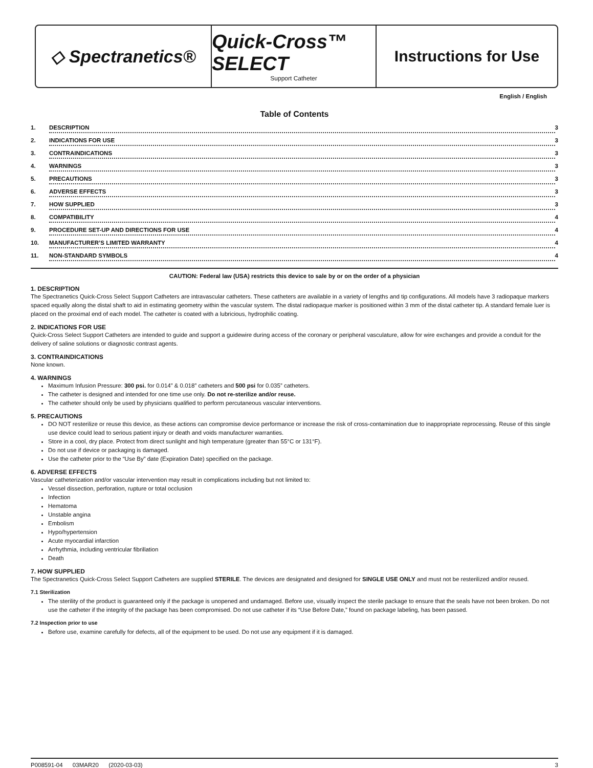◇ Spectranetics® Quick-Cross™ SELECT
Support Catheter
Instructions for Use
English / English
Table of Contents
1. DESCRIPTION 3
2. INDICATIONS FOR USE 3
3. CONTRAINDICATIONS 3
4. WARNINGS 3
5. PRECAUTIONS 3
6. ADVERSE EFFECTS 3
7. HOW SUPPLIED 3
8. COMPATIBILITY 4
9. PROCEDURE SET-UP AND DIRECTIONS FOR USE 4
10. MANUFACTURER’S LIMITED WARRANTY 4
11. NON-STANDARD SYMBOLS 4
CAUTION: Federal law (USA) restricts this device to sale by or on the order of a physician
1. DESCRIPTION
The Spectranetics Quick-Cross Select Support Catheters are intravascular catheters. These catheters are available in a variety of lengths and tip configurations. All models have 3 radiopaque markers spaced equally along the distal shaft to aid in estimating geometry within the vascular system. The distal radiopaque marker is positioned within 3 mm of the distal catheter tip. A standard female luer is placed on the proximal end of each model. The catheter is coated with a lubricious, hydrophilic coating.
2. INDICATIONS FOR USE
Quick-Cross Select Support Catheters are intended to guide and support a guidewire during access of the coronary or peripheral vasculature, allow for wire exchanges and provide a conduit for the delivery of saline solutions or diagnostic contrast agents.
3. CONTRAINDICATIONS
None known.
4. WARNINGS
Maximum Infusion Pressure: 300 psi. for 0.014” & 0.018” catheters and 500 psi for 0.035” catheters.
The catheter is designed and intended for one time use only. Do not re-sterilize and/or reuse.
The catheter should only be used by physicians qualified to perform percutaneous vascular interventions.
5. PRECAUTIONS
DO NOT resterilize or reuse this device, as these actions can compromise device performance or increase the risk of cross-contamination due to inappropriate reprocessing. Reuse of this single use device could lead to serious patient injury or death and voids manufacturer warranties.
Store in a cool, dry place. Protect from direct sunlight and high temperature (greater than 55°C or 131°F).
Do not use if device or packaging is damaged.
Use the catheter prior to the “Use By” date (Expiration Date) specified on the package.
6. ADVERSE EFFECTS
Vascular catheterization and/or vascular intervention may result in complications including but not limited to:
Vessel dissection, perforation, rupture or total occlusion
Infection
Hematoma
Unstable angina
Embolism
Hypo/hypertension
Acute myocardial infarction
Arrhythmia, including ventricular fibrillation
Death
7. HOW SUPPLIED
The Spectranetics Quick-Cross Select Support Catheters are supplied STERILE. The devices are designated and designed for SINGLE USE ONLY and must not be resterilized and/or reused.
7.1 Sterilization
The sterility of the product is guaranteed only if the package is unopened and undamaged. Before use, visually inspect the sterile package to ensure that the seals have not been broken. Do not use the catheter if the integrity of the package has been compromised. Do not use catheter if its “Use Before Date,” found on package labeling, has been passed.
7.2 Inspection prior to use
Before use, examine carefully for defects, all of the equipment to be used. Do not use any equipment if it is damaged.
P008591-04 03MAR20 (2020-03-03) 3